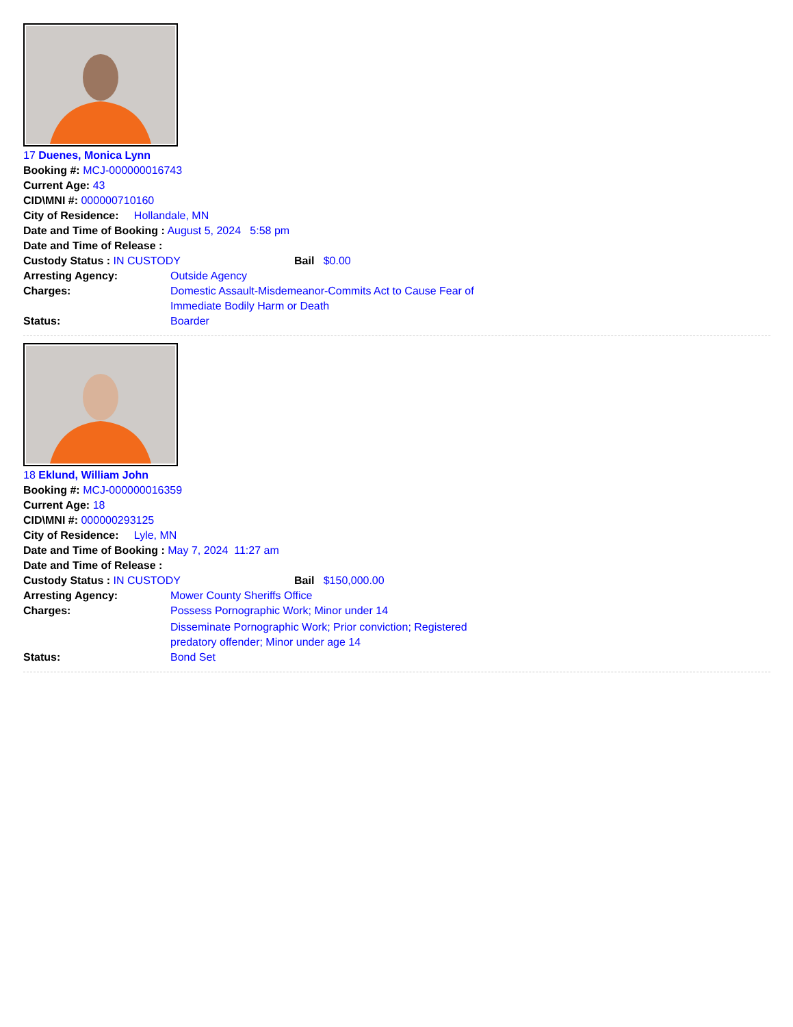17 Duenes, Monica Lynn
Booking #: MCJ-000000016743
Current Age: 43
CID\MNI #: 000000710160
City of Residence: Hollandale, MN
Date and Time of Booking : August 5, 2024 5:58 pm
Date and Time of Release :
Custody Status : IN CUSTODY Bail $0.00
Arresting Agency: Outside Agency
Charges: Domestic Assault-Misdemeanor-Commits Act to Cause Fear of Immediate Bodily Harm or Death
Status: Boarder
18 Eklund, William John
Booking #: MCJ-000000016359
Current Age: 18
CID\MNI #: 000000293125
City of Residence: Lyle, MN
Date and Time of Booking : May 7, 2024 11:27 am
Date and Time of Release :
Custody Status : IN CUSTODY Bail $150,000.00
Arresting Agency: Mower County Sheriffs Office
Charges: Possess Pornographic Work; Minor under 14
Disseminate Pornographic Work; Prior conviction; Registered predatory offender; Minor under age 14
Status: Bond Set